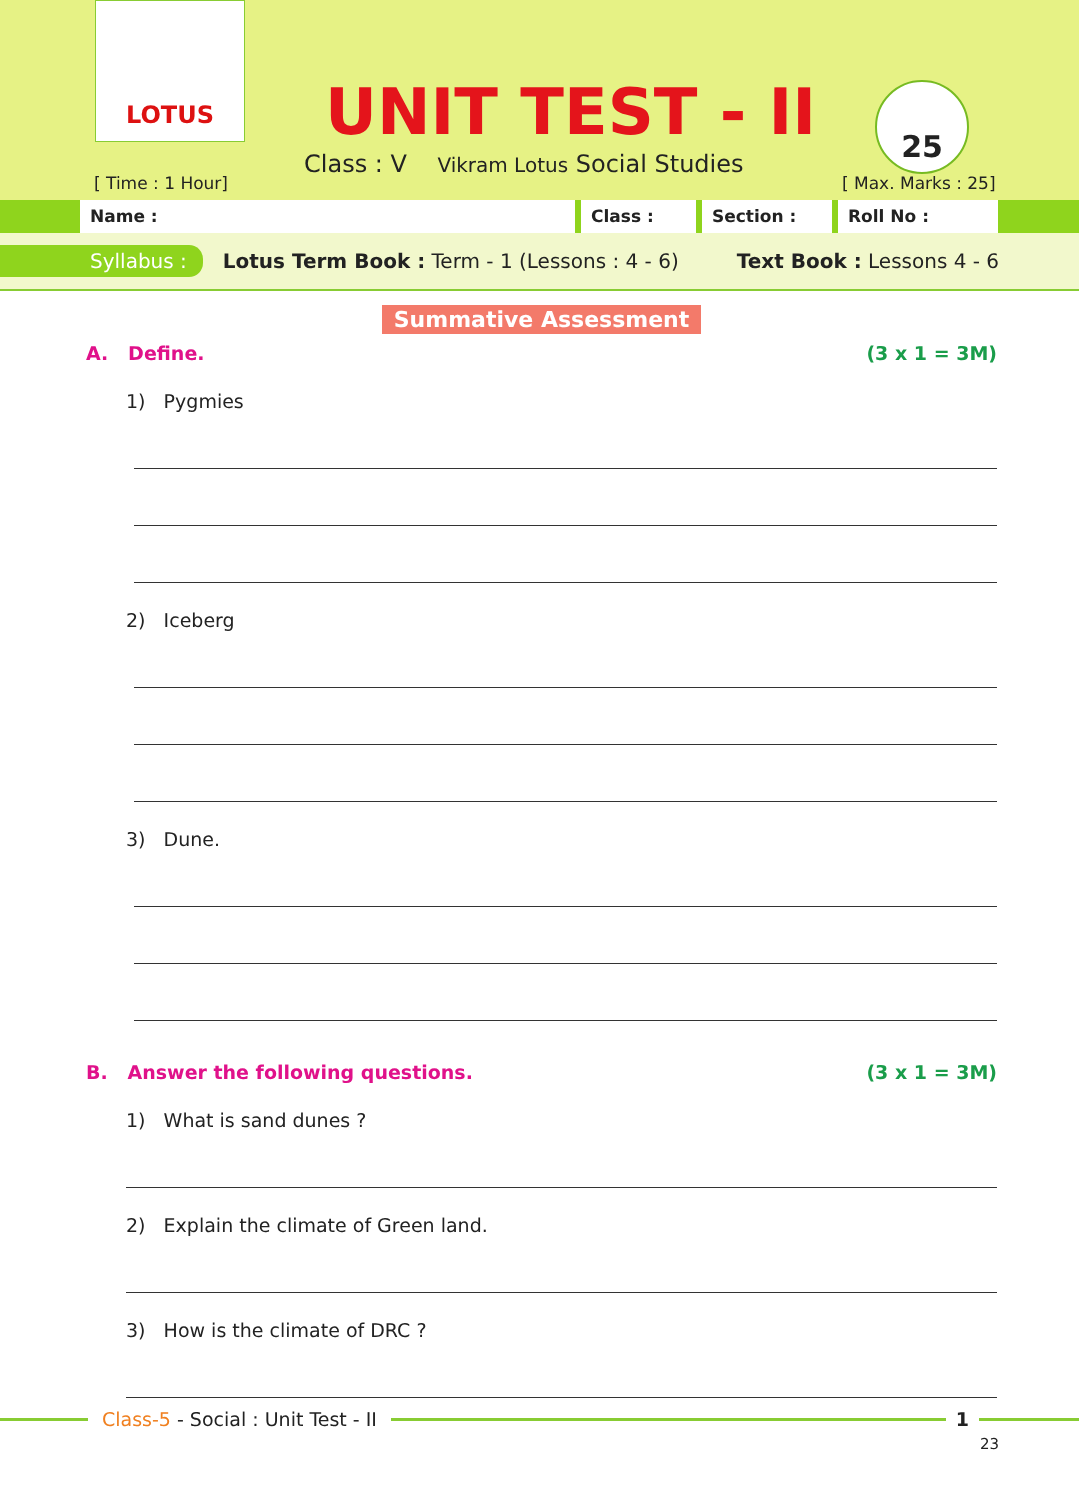LOTUS
[ Time : 1 Hour]
UNIT TEST - II
Class : V Vikram Lotus Social Studies
25
[ Max. Marks : 25]
Name : Class : Section : Roll No :
Syllabus : Lotus Term Book : Term - 1 (Lessons : 4 - 6) Text Book : Lessons 4 - 6
Summative Assessment
A. Define. (3 x 1 = 3M)
1) Pygmies
2) Iceberg
3) Dune.
B. Answer the following questions. (3 x 1 = 3M)
1) What is sand dunes ?
2) Explain the climate of Green land.
3) How is the climate of DRC ?
Class-5 - Social : Unit Test - II 1
23